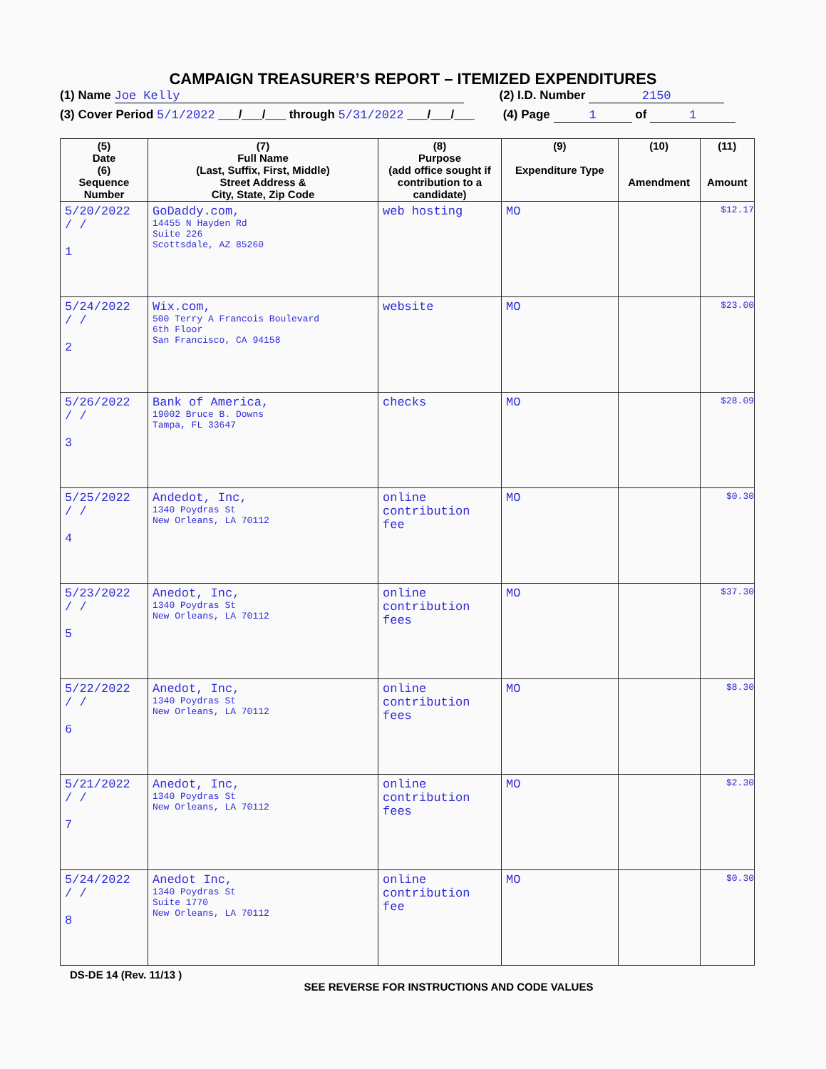CAMPAIGN TREASURER’S REPORT – ITEMIZED EXPENDITURES
(1) Name Joe Kelly (2) I.D. Number 2150
(3) Cover Period 5/1/2022 ___/___/___ through 5/31/2022 ___/___/___ (4) Page 1 of 1
| (5) Date (6) Sequence Number | (7) Full Name (Last, Suffix, First, Middle) Street Address & City, State, Zip Code | (8) Purpose (add office sought if contribution to a candidate) | (9) Expenditure Type | (10) Amendment | (11) Amount |
| --- | --- | --- | --- | --- | --- |
| 5/20/2022 / / 1 | GoDaddy.com, 14455 N Hayden Rd Suite 226 Scottsdale, AZ 85260 | web hosting | MO | | $12.17 |
| 5/24/2022 / / 2 | Wix.com, 500 Terry A Francois Boulevard 6th Floor San Francisco, CA 94158 | website | MO | | $23.00 |
| 5/26/2022 / / 3 | Bank of America, 19002 Bruce B. Downs Tampa, FL 33647 | checks | MO | | $28.09 |
| 5/25/2022 / / 4 | Andedot, Inc, 1340 Poydras St New Orleans, LA 70112 | online contribution fee | MO | | $0.30 |
| 5/23/2022 / / 5 | Anedot, Inc, 1340 Poydras St New Orleans, LA 70112 | online contribution fees | MO | | $37.30 |
| 5/22/2022 / / 6 | Anedot, Inc, 1340 Poydras St New Orleans, LA 70112 | online contribution fees | MO | | $8.30 |
| 5/21/2022 / / 7 | Anedot, Inc, 1340 Poydras St New Orleans, LA 70112 | online contribution fees | MO | | $2.30 |
| 5/24/2022 / / 8 | Anedot Inc, 1340 Poydras St Suite 1770 New Orleans, LA 70112 | online contribution fee | MO | | $0.30 |
DS-DE 14 (Rev. 11/13 )
SEE REVERSE FOR INSTRUCTIONS AND CODE VALUES